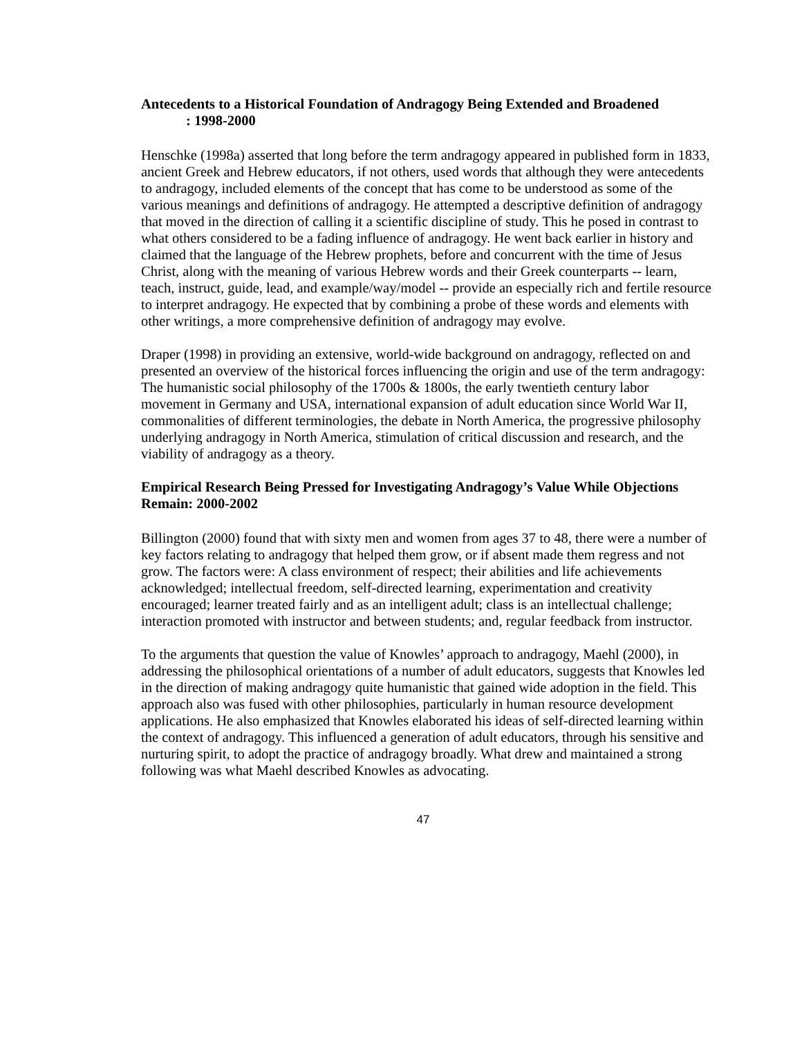Antecedents to a Historical Foundation of Andragogy Being Extended and Broadened
: 1998-2000
Henschke (1998a) asserted that long before the term andragogy appeared in published form in 1833, ancient Greek and Hebrew educators, if not others, used words that although they were antecedents to andragogy, included elements of the concept that has come to be understood as some of the various meanings and definitions of andragogy. He attempted a descriptive definition of andragogy that moved in the direction of calling it a scientific discipline of study. This he posed in contrast to what others considered to be a fading influence of andragogy. He went back earlier in history and claimed that the language of the Hebrew prophets, before and concurrent with the time of Jesus Christ, along with the meaning of various Hebrew words and their Greek counterparts -- learn, teach, instruct, guide, lead, and example/way/model -- provide an especially rich and fertile resource to interpret andragogy. He expected that by combining a probe of these words and elements with other writings, a more comprehensive definition of andragogy may evolve.
Draper (1998) in providing an extensive, world-wide background on andragogy, reflected on and presented an overview of the historical forces influencing the origin and use of the term andragogy: The humanistic social philosophy of the 1700s & 1800s, the early twentieth century labor movement in Germany and USA, international expansion of adult education since World War II, commonalities of different terminologies, the debate in North America, the progressive philosophy underlying andragogy in North America, stimulation of critical discussion and research, and the viability of andragogy as a theory.
Empirical Research Being Pressed for Investigating Andragogy’s Value While Objections Remain: 2000-2002
Billington (2000) found that with sixty men and women from ages 37 to 48, there were a number of key factors relating to andragogy that helped them grow, or if absent made them regress and not grow. The factors were: A class environment of respect; their abilities and life achievements acknowledged; intellectual freedom, self-directed learning, experimentation and creativity encouraged; learner treated fairly and as an intelligent adult; class is an intellectual challenge; interaction promoted with instructor and between students; and, regular feedback from instructor.
To the arguments that question the value of Knowles’ approach to andragogy, Maehl (2000), in addressing the philosophical orientations of a number of adult educators, suggests that Knowles led in the direction of making andragogy quite humanistic that gained wide adoption in the field. This approach also was fused with other philosophies, particularly in human resource development applications. He also emphasized that Knowles elaborated his ideas of self-directed learning within the context of andragogy. This influenced a generation of adult educators, through his sensitive and nurturing spirit, to adopt the practice of andragogy broadly. What drew and maintained a strong following was what Maehl described Knowles as advocating.
47